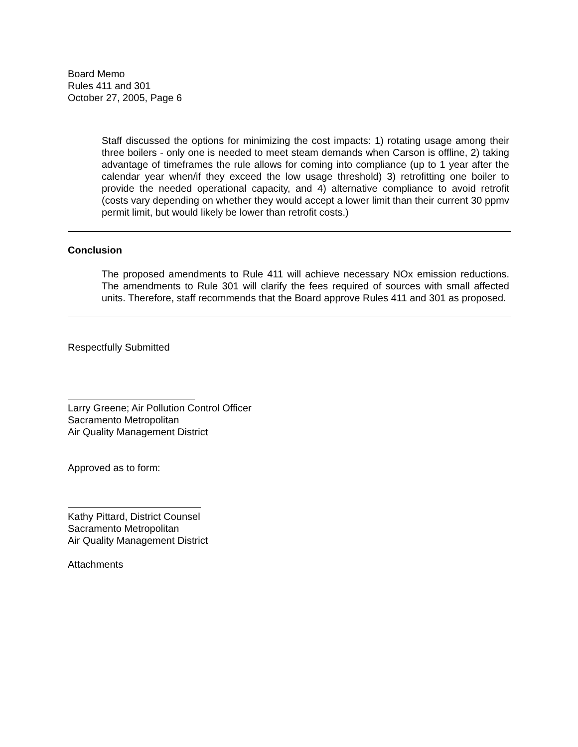Board Memo
Rules 411 and 301
October 27, 2005, Page 6
Staff discussed the options for minimizing the cost impacts: 1) rotating usage among their three boilers - only one is needed to meet steam demands when Carson is offline, 2) taking advantage of timeframes the rule allows for coming into compliance (up to 1 year after the calendar year when/if they exceed the low usage threshold) 3) retrofitting one boiler to provide the needed operational capacity, and 4) alternative compliance to avoid retrofit (costs vary depending on whether they would accept a lower limit than their current 30 ppmv permit limit, but would likely be lower than retrofit costs.)
Conclusion
The proposed amendments to Rule 411 will achieve necessary NOx emission reductions. The amendments to Rule 301 will clarify the fees required of sources with small affected units. Therefore, staff recommends that the Board approve Rules 411 and 301 as proposed.
Respectfully Submitted
Larry Greene; Air Pollution Control Officer
Sacramento Metropolitan
Air Quality Management District
Approved as to form:
Kathy Pittard, District Counsel
Sacramento Metropolitan
Air Quality Management District
Attachments